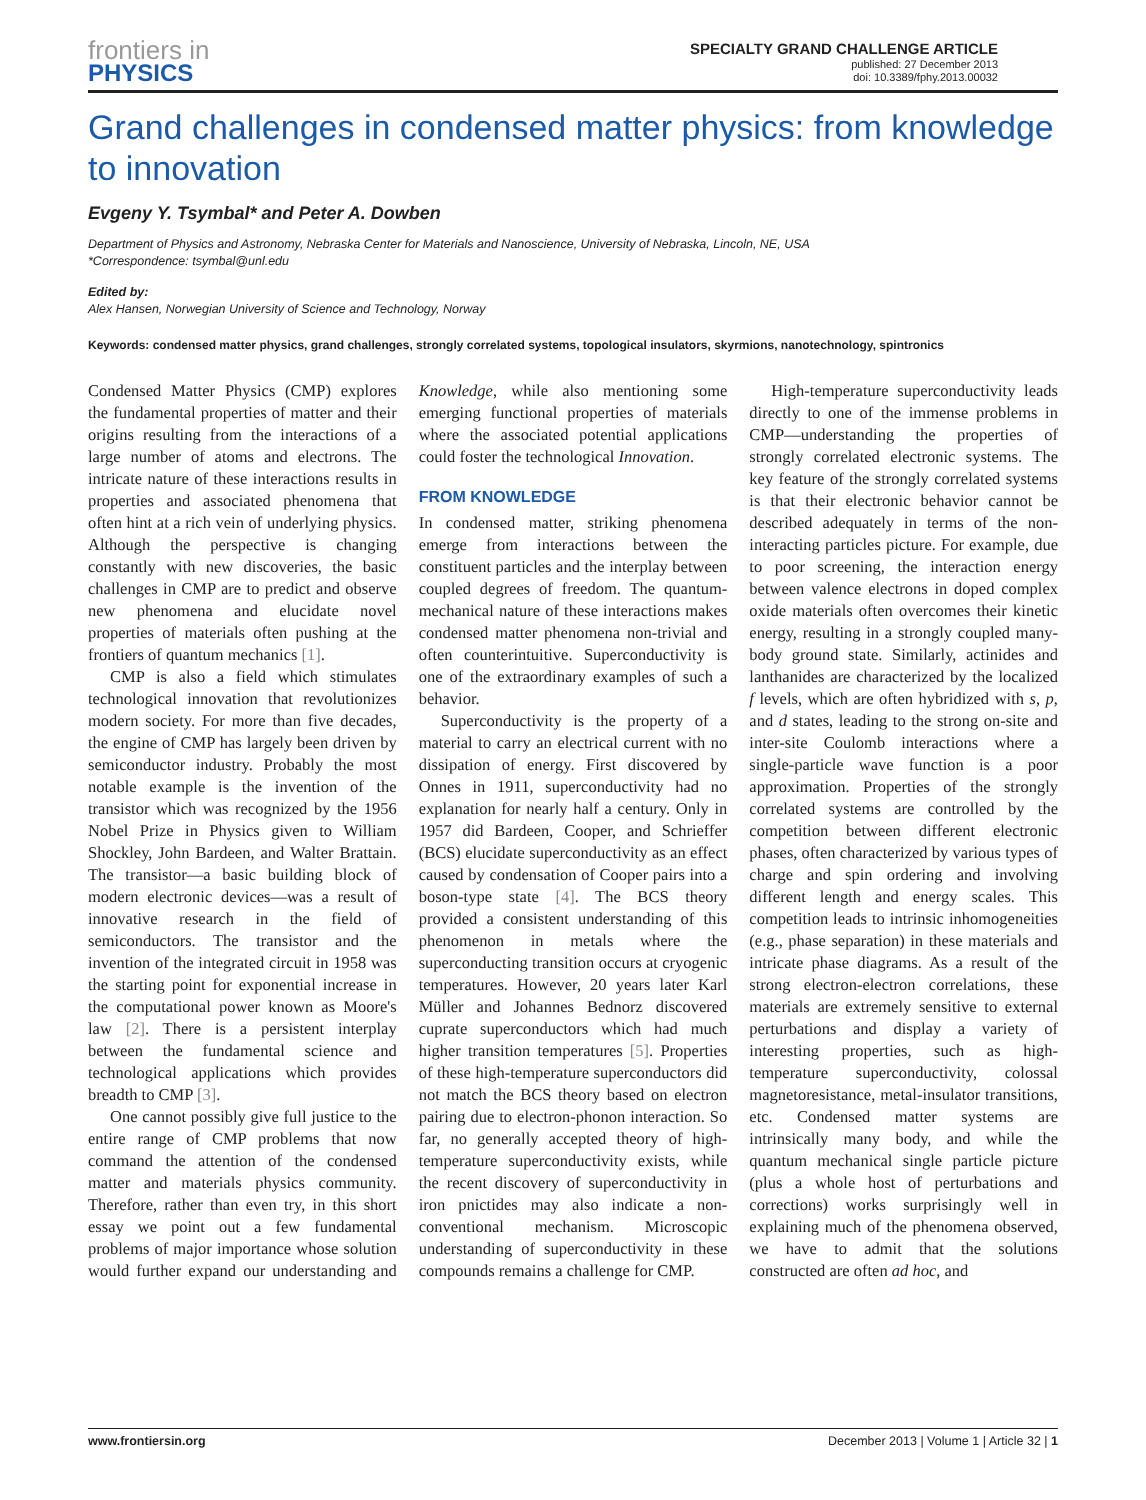frontiers in
PHYSICS
SPECIALTY GRAND CHALLENGE ARTICLE
published: 27 December 2013
doi: 10.3389/fphy.2013.00032
Grand challenges in condensed matter physics: from knowledge to innovation
Evgeny Y. Tsymbal* and Peter A. Dowben
Department of Physics and Astronomy, Nebraska Center for Materials and Nanoscience, University of Nebraska, Lincoln, NE, USA
*Correspondence: tsymbal@unl.edu
Edited by:
Alex Hansen, Norwegian University of Science and Technology, Norway
Keywords: condensed matter physics, grand challenges, strongly correlated systems, topological insulators, skyrmions, nanotechnology, spintronics
Condensed Matter Physics (CMP) explores the fundamental properties of matter and their origins resulting from the interactions of a large number of atoms and electrons. The intricate nature of these interactions results in properties and associated phenomena that often hint at a rich vein of underlying physics. Although the perspective is changing constantly with new discoveries, the basic challenges in CMP are to predict and observe new phenomena and elucidate novel properties of materials often pushing at the frontiers of quantum mechanics [1].
CMP is also a field which stimulates technological innovation that revolutionizes modern society. For more than five decades, the engine of CMP has largely been driven by semiconductor industry. Probably the most notable example is the invention of the transistor which was recognized by the 1956 Nobel Prize in Physics given to William Shockley, John Bardeen, and Walter Brattain. The transistor—a basic building block of modern electronic devices—was a result of innovative research in the field of semiconductors. The transistor and the invention of the integrated circuit in 1958 was the starting point for exponential increase in the computational power known as Moore's law [2]. There is a persistent interplay between the fundamental science and technological applications which provides breadth to CMP [3].
One cannot possibly give full justice to the entire range of CMP problems that now command the attention of the condensed matter and materials physics community. Therefore, rather than even try, in this short essay we point out a few fundamental problems of major importance whose solution would further expand our understanding and Knowledge, while also mentioning some emerging functional properties of materials where the associated potential applications could foster the technological Innovation.
FROM KNOWLEDGE
In condensed matter, striking phenomena emerge from interactions between the constituent particles and the interplay between coupled degrees of freedom. The quantum-mechanical nature of these interactions makes condensed matter phenomena non-trivial and often counterintuitive. Superconductivity is one of the extraordinary examples of such a behavior.
Superconductivity is the property of a material to carry an electrical current with no dissipation of energy. First discovered by Onnes in 1911, superconductivity had no explanation for nearly half a century. Only in 1957 did Bardeen, Cooper, and Schrieffer (BCS) elucidate superconductivity as an effect caused by condensation of Cooper pairs into a boson-type state [4]. The BCS theory provided a consistent understanding of this phenomenon in metals where the superconducting transition occurs at cryogenic temperatures. However, 20 years later Karl Müller and Johannes Bednorz discovered cuprate superconductors which had much higher transition temperatures [5]. Properties of these high-temperature superconductors did not match the BCS theory based on electron pairing due to electron-phonon interaction. So far, no generally accepted theory of high-temperature superconductivity exists, while the recent discovery of superconductivity in iron pnictides may also indicate a non-conventional mechanism. Microscopic understanding of superconductivity in these compounds remains a challenge for CMP.
High-temperature superconductivity leads directly to one of the immense problems in CMP—understanding the properties of strongly correlated electronic systems. The key feature of the strongly correlated systems is that their electronic behavior cannot be described adequately in terms of the non-interacting particles picture. For example, due to poor screening, the interaction energy between valence electrons in doped complex oxide materials often overcomes their kinetic energy, resulting in a strongly coupled many-body ground state. Similarly, actinides and lanthanides are characterized by the localized f levels, which are often hybridized with s, p, and d states, leading to the strong on-site and inter-site Coulomb interactions where a single-particle wave function is a poor approximation. Properties of the strongly correlated systems are controlled by the competition between different electronic phases, often characterized by various types of charge and spin ordering and involving different length and energy scales. This competition leads to intrinsic inhomogeneities (e.g., phase separation) in these materials and intricate phase diagrams. As a result of the strong electron-electron correlations, these materials are extremely sensitive to external perturbations and display a variety of interesting properties, such as high-temperature superconductivity, colossal magnetoresistance, metal-insulator transitions, etc. Condensed matter systems are intrinsically many body, and while the quantum mechanical single particle picture (plus a whole host of perturbations and corrections) works surprisingly well in explaining much of the phenomena observed, we have to admit that the solutions constructed are often ad hoc, and
www.frontiersin.org December 2013 | Volume 1 | Article 32 | 1